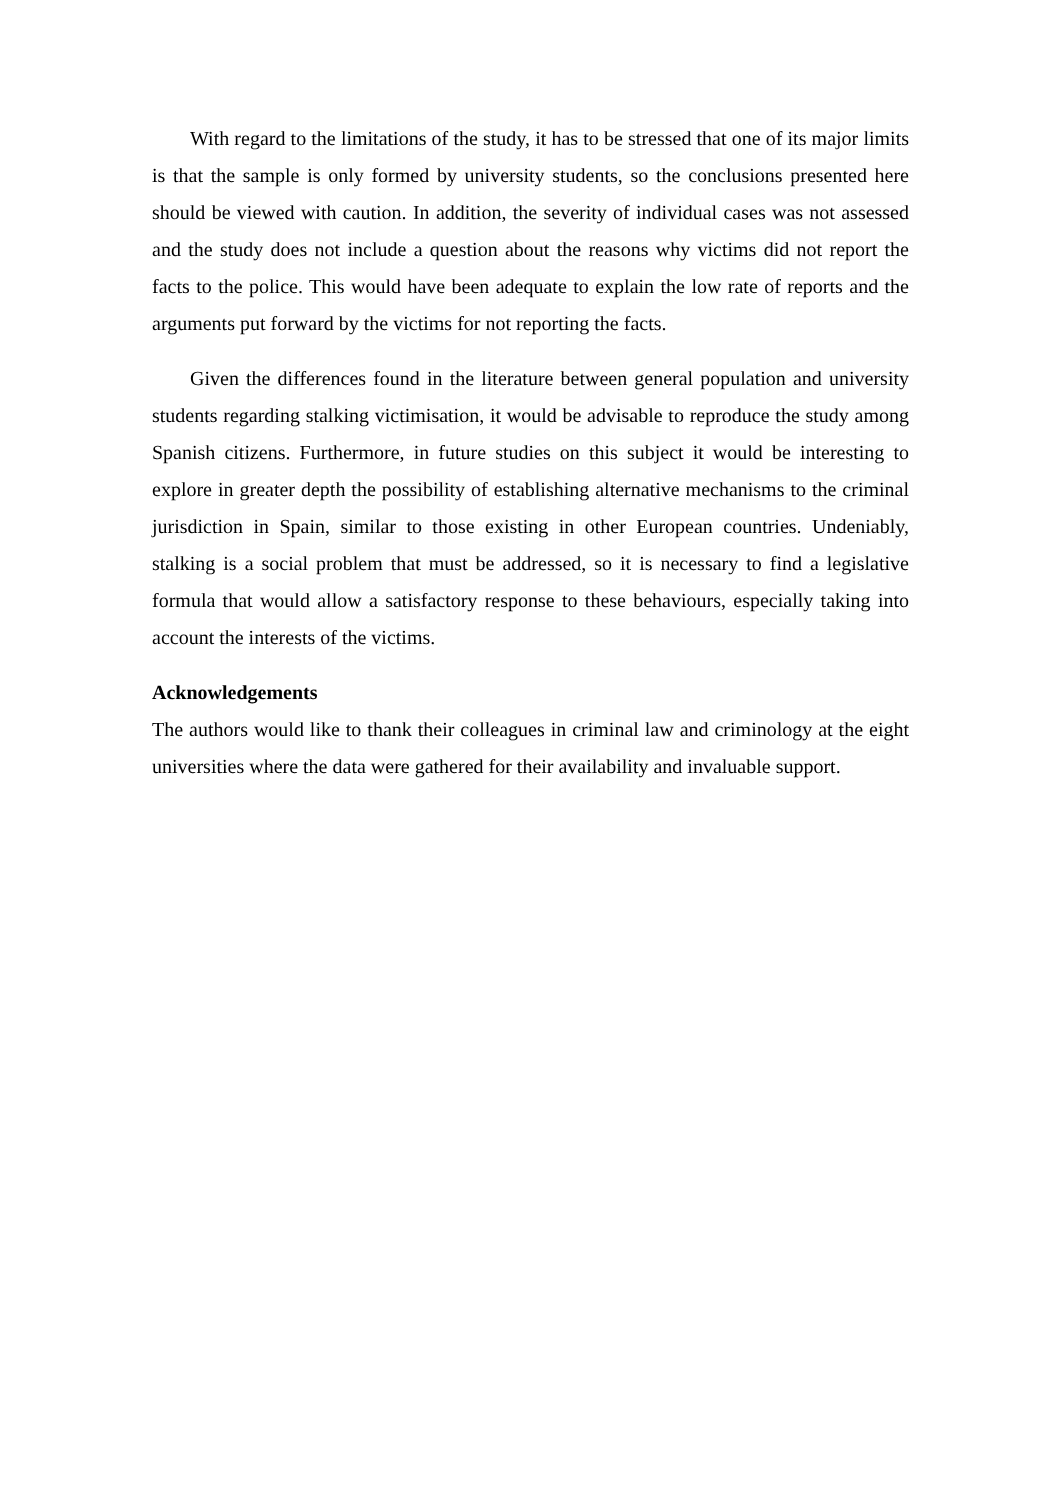With regard to the limitations of the study, it has to be stressed that one of its major limits is that the sample is only formed by university students, so the conclusions presented here should be viewed with caution. In addition, the severity of individual cases was not assessed and the study does not include a question about the reasons why victims did not report the facts to the police. This would have been adequate to explain the low rate of reports and the arguments put forward by the victims for not reporting the facts.
Given the differences found in the literature between general population and university students regarding stalking victimisation, it would be advisable to reproduce the study among Spanish citizens. Furthermore, in future studies on this subject it would be interesting to explore in greater depth the possibility of establishing alternative mechanisms to the criminal jurisdiction in Spain, similar to those existing in other European countries. Undeniably, stalking is a social problem that must be addressed, so it is necessary to find a legislative formula that would allow a satisfactory response to these behaviours, especially taking into account the interests of the victims.
Acknowledgements
The authors would like to thank their colleagues in criminal law and criminology at the eight universities where the data were gathered for their availability and invaluable support.